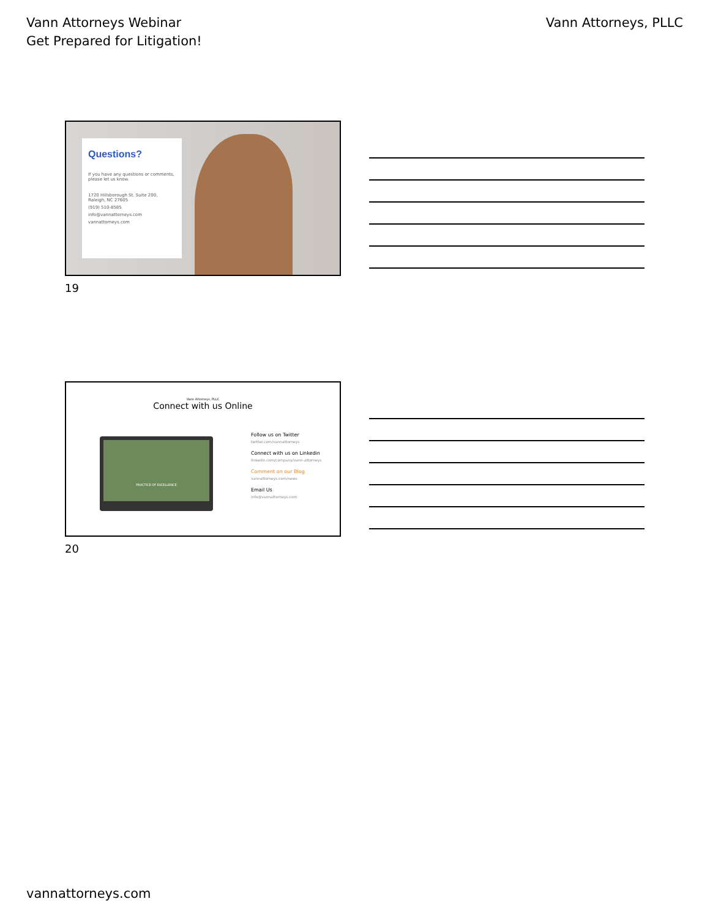Vann Attorneys Webinar
Get Prepared for Litigation!
Vann Attorneys, PLLC
Questions?
If you have any questions or comments, please let us know.
1720 Hillsborough St. Suite 200, Raleigh, NC 27605
(919) 510-8585
info@vannattorneys.com
vannattorneys.com
19
Vann Attorneys, PLLC
Connect with us Online
PRACTICE OF EXCELLENCE
Follow us on Twitter
twitter.com/vannattorneys
Connect with us on Linkedin
linkedin.com/company/vann-attorneys
Comment on our Blog
vannattorneys.com/news
Email Us
info@vannattorneys.com
20
vannattorneys.com